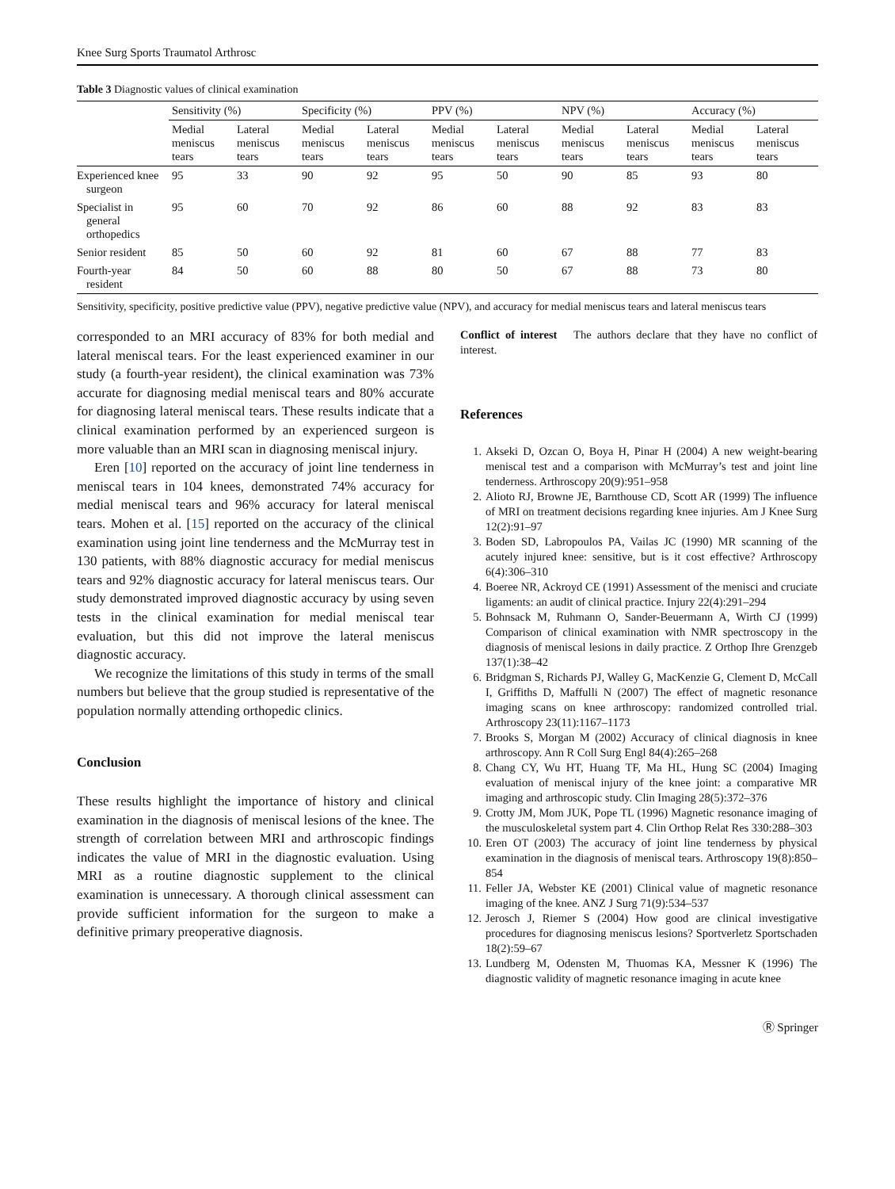Knee Surg Sports Traumatol Arthrosc
Table 3 Diagnostic values of clinical examination
| | Sensitivity (%) | | Specificity (%) | | PPV (%) | | NPV (%) | | Accuracy (%) | |
| --- | --- | --- | --- | --- | --- | --- | --- | --- | --- | --- |
| | Medial meniscus tears | Lateral meniscus tears | Medial meniscus tears | Lateral meniscus tears | Medial meniscus tears | Lateral meniscus tears | Medial meniscus tears | Lateral meniscus tears | Medial meniscus tears | Lateral meniscus tears |
| Experienced knee surgeon | 95 | 33 | 90 | 92 | 95 | 50 | 90 | 85 | 93 | 80 |
| Specialist in general orthopedics | 95 | 60 | 70 | 92 | 86 | 60 | 88 | 92 | 83 | 83 |
| Senior resident | 85 | 50 | 60 | 92 | 81 | 60 | 67 | 88 | 77 | 83 |
| Fourth-year resident | 84 | 50 | 60 | 88 | 80 | 50 | 67 | 88 | 73 | 80 |
Sensitivity, specificity, positive predictive value (PPV), negative predictive value (NPV), and accuracy for medial meniscus tears and lateral meniscus tears
corresponded to an MRI accuracy of 83% for both medial and lateral meniscal tears. For the least experienced examiner in our study (a fourth-year resident), the clinical examination was 73% accurate for diagnosing medial meniscal tears and 80% accurate for diagnosing lateral meniscal tears. These results indicate that a clinical examination performed by an experienced surgeon is more valuable than an MRI scan in diagnosing meniscal injury.
Eren [10] reported on the accuracy of joint line tenderness in meniscal tears in 104 knees, demonstrated 74% accuracy for medial meniscal tears and 96% accuracy for lateral meniscal tears. Mohen et al. [15] reported on the accuracy of the clinical examination using joint line tenderness and the McMurray test in 130 patients, with 88% diagnostic accuracy for medial meniscus tears and 92% diagnostic accuracy for lateral meniscus tears. Our study demonstrated improved diagnostic accuracy by using seven tests in the clinical examination for medial meniscal tear evaluation, but this did not improve the lateral meniscus diagnostic accuracy.
We recognize the limitations of this study in terms of the small numbers but believe that the group studied is representative of the population normally attending orthopedic clinics.
Conclusion
These results highlight the importance of history and clinical examination in the diagnosis of meniscal lesions of the knee. The strength of correlation between MRI and arthroscopic findings indicates the value of MRI in the diagnostic evaluation. Using MRI as a routine diagnostic supplement to the clinical examination is unnecessary. A thorough clinical assessment can provide sufficient information for the surgeon to make a definitive primary preoperative diagnosis.
Conflict of interest The authors declare that they have no conflict of interest.
References
1. Akseki D, Ozcan O, Boya H, Pinar H (2004) A new weight-bearing meniscal test and a comparison with McMurray’s test and joint line tenderness. Arthroscopy 20(9):951–958
2. Alioto RJ, Browne JE, Barnthouse CD, Scott AR (1999) The influence of MRI on treatment decisions regarding knee injuries. Am J Knee Surg 12(2):91–97
3. Boden SD, Labropoulos PA, Vailas JC (1990) MR scanning of the acutely injured knee: sensitive, but is it cost effective? Arthroscopy 6(4):306–310
4. Boeree NR, Ackroyd CE (1991) Assessment of the menisci and cruciate ligaments: an audit of clinical practice. Injury 22(4):291–294
5. Bohnsack M, Ruhmann O, Sander-Beuermann A, Wirth CJ (1999) Comparison of clinical examination with NMR spectroscopy in the diagnosis of meniscal lesions in daily practice. Z Orthop Ihre Grenzgeb 137(1):38–42
6. Bridgman S, Richards PJ, Walley G, MacKenzie G, Clement D, McCall I, Griffiths D, Maffulli N (2007) The effect of magnetic resonance imaging scans on knee arthroscopy: randomized controlled trial. Arthroscopy 23(11):1167–1173
7. Brooks S, Morgan M (2002) Accuracy of clinical diagnosis in knee arthroscopy. Ann R Coll Surg Engl 84(4):265–268
8. Chang CY, Wu HT, Huang TF, Ma HL, Hung SC (2004) Imaging evaluation of meniscal injury of the knee joint: a comparative MR imaging and arthroscopic study. Clin Imaging 28(5):372–376
9. Crotty JM, Mom JUK, Pope TL (1996) Magnetic resonance imaging of the musculoskeletal system part 4. Clin Orthop Relat Res 330:288–303
10. Eren OT (2003) The accuracy of joint line tenderness by physical examination in the diagnosis of meniscal tears. Arthroscopy 19(8):850–854
11. Feller JA, Webster KE (2001) Clinical value of magnetic resonance imaging of the knee. ANZ J Surg 71(9):534–537
12. Jerosch J, Riemer S (2004) How good are clinical investigative procedures for diagnosing meniscus lesions? Sportverletz Sportschaden 18(2):59–67
13. Lundberg M, Odensten M, Thuomas KA, Messner K (1996) The diagnostic validity of magnetic resonance imaging in acute knee
Ⓡ Springer